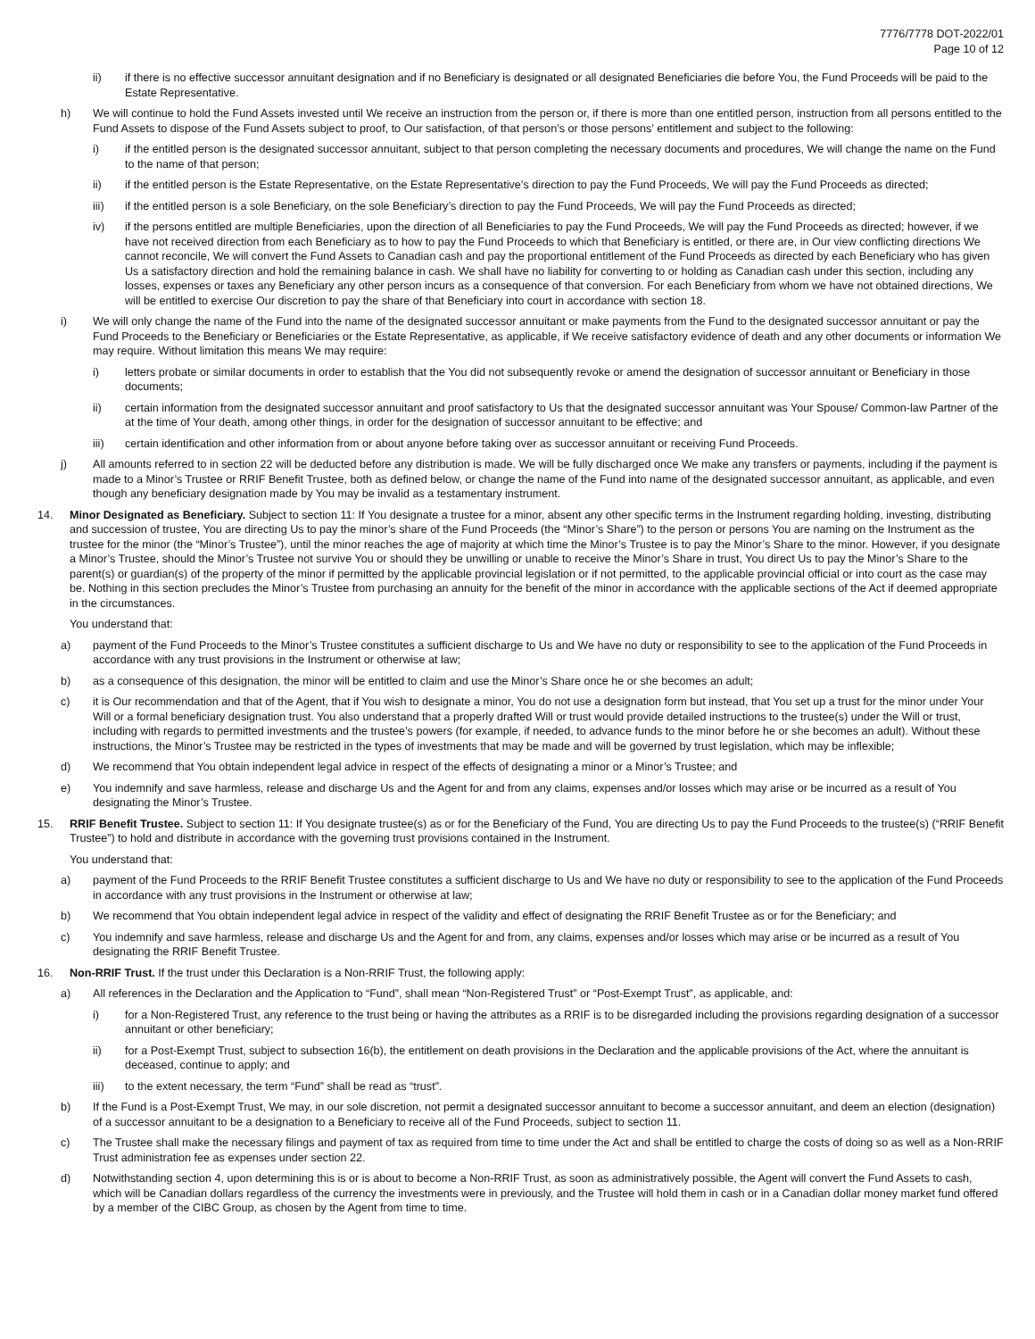7776/7778 DOT-2022/01
Page 10 of 12
ii) if there is no effective successor annuitant designation and if no Beneficiary is designated or all designated Beneficiaries die before You, the Fund Proceeds will be paid to the Estate Representative.
h) We will continue to hold the Fund Assets invested until We receive an instruction from the person or, if there is more than one entitled person, instruction from all persons entitled to the Fund Assets to dispose of the Fund Assets subject to proof, to Our satisfaction, of that person’s or those persons’ entitlement and subject to the following:
i) if the entitled person is the designated successor annuitant, subject to that person completing the necessary documents and procedures, We will change the name on the Fund to the name of that person;
ii) if the entitled person is the Estate Representative, on the Estate Representative’s direction to pay the Fund Proceeds, We will pay the Fund Proceeds as directed;
iii) if the entitled person is a sole Beneficiary, on the sole Beneficiary’s direction to pay the Fund Proceeds, We will pay the Fund Proceeds as directed;
iv) if the persons entitled are multiple Beneficiaries, upon the direction of all Beneficiaries to pay the Fund Proceeds, We will pay the Fund Proceeds as directed; however, if we have not received direction from each Beneficiary as to how to pay the Fund Proceeds to which that Beneficiary is entitled, or there are, in Our view conflicting directions We cannot reconcile, We will convert the Fund Assets to Canadian cash and pay the proportional entitlement of the Fund Proceeds as directed by each Beneficiary who has given Us a satisfactory direction and hold the remaining balance in cash. We shall have no liability for converting to or holding as Canadian cash under this section, including any losses, expenses or taxes any Beneficiary any other person incurs as a consequence of that conversion. For each Beneficiary from whom we have not obtained directions, We will be entitled to exercise Our discretion to pay the share of that Beneficiary into court in accordance with section 18.
i) We will only change the name of the Fund into the name of the designated successor annuitant or make payments from the Fund to the designated successor annuitant or pay the Fund Proceeds to the Beneficiary or Beneficiaries or the Estate Representative, as applicable, if We receive satisfactory evidence of death and any other documents or information We may require. Without limitation this means We may require:
i) letters probate or similar documents in order to establish that the You did not subsequently revoke or amend the designation of successor annuitant or Beneficiary in those documents;
ii) certain information from the designated successor annuitant and proof satisfactory to Us that the designated successor annuitant was Your Spouse/ Common-law Partner of the at the time of Your death, among other things, in order for the designation of successor annuitant to be effective; and
iii) certain identification and other information from or about anyone before taking over as successor annuitant or receiving Fund Proceeds.
j) All amounts referred to in section 22 will be deducted before any distribution is made. We will be fully discharged once We make any transfers or payments, including if the payment is made to a Minor’s Trustee or RRIF Benefit Trustee, both as defined below, or change the name of the Fund into name of the designated successor annuitant, as applicable, and even though any beneficiary designation made by You may be invalid as a testamentary instrument.
14. Minor Designated as Beneficiary. Subject to section 11: If You designate a trustee for a minor, absent any other specific terms in the Instrument regarding holding, investing, distributing and succession of trustee, You are directing Us to pay the minor’s share of the Fund Proceeds (the “Minor’s Share”) to the person or persons You are naming on the Instrument as the trustee for the minor (the “Minor’s Trustee”), until the minor reaches the age of majority at which time the Minor’s Trustee is to pay the Minor’s Share to the minor. However, if you designate a Minor’s Trustee, should the Minor’s Trustee not survive You or should they be unwilling or unable to receive the Minor’s Share in trust, You direct Us to pay the Minor’s Share to the parent(s) or guardian(s) of the property of the minor if permitted by the applicable provincial legislation or if not permitted, to the applicable provincial official or into court as the case may be. Nothing in this section precludes the Minor’s Trustee from purchasing an annuity for the benefit of the minor in accordance with the applicable sections of the Act if deemed appropriate in the circumstances.
You understand that:
a) payment of the Fund Proceeds to the Minor’s Trustee constitutes a sufficient discharge to Us and We have no duty or responsibility to see to the application of the Fund Proceeds in accordance with any trust provisions in the Instrument or otherwise at law;
b) as a consequence of this designation, the minor will be entitled to claim and use the Minor’s Share once he or she becomes an adult;
c) it is Our recommendation and that of the Agent, that if You wish to designate a minor, You do not use a designation form but instead, that You set up a trust for the minor under Your Will or a formal beneficiary designation trust. You also understand that a properly drafted Will or trust would provide detailed instructions to the trustee(s) under the Will or trust, including with regards to permitted investments and the trustee’s powers (for example, if needed, to advance funds to the minor before he or she becomes an adult). Without these instructions, the Minor’s Trustee may be restricted in the types of investments that may be made and will be governed by trust legislation, which may be inflexible;
d) We recommend that You obtain independent legal advice in respect of the effects of designating a minor or a Minor’s Trustee; and
e) You indemnify and save harmless, release and discharge Us and the Agent for and from any claims, expenses and/or losses which may arise or be incurred as a result of You designating the Minor’s Trustee.
15. RRIF Benefit Trustee. Subject to section 11: If You designate trustee(s) as or for the Beneficiary of the Fund, You are directing Us to pay the Fund Proceeds to the trustee(s) (“RRIF Benefit Trustee”) to hold and distribute in accordance with the governing trust provisions contained in the Instrument.
You understand that:
a) payment of the Fund Proceeds to the RRIF Benefit Trustee constitutes a sufficient discharge to Us and We have no duty or responsibility to see to the application of the Fund Proceeds in accordance with any trust provisions in the Instrument or otherwise at law;
b) We recommend that You obtain independent legal advice in respect of the validity and effect of designating the RRIF Benefit Trustee as or for the Beneficiary; and
c) You indemnify and save harmless, release and discharge Us and the Agent for and from, any claims, expenses and/or losses which may arise or be incurred as a result of You designating the RRIF Benefit Trustee.
16. Non-RRIF Trust. If the trust under this Declaration is a Non-RRIF Trust, the following apply:
a) All references in the Declaration and the Application to “Fund”, shall mean “Non-Registered Trust” or “Post-Exempt Trust”, as applicable, and:
i) for a Non-Registered Trust, any reference to the trust being or having the attributes as a RRIF is to be disregarded including the provisions regarding designation of a successor annuitant or other beneficiary;
ii) for a Post-Exempt Trust, subject to subsection 16(b), the entitlement on death provisions in the Declaration and the applicable provisions of the Act, where the annuitant is deceased, continue to apply; and
iii) to the extent necessary, the term “Fund” shall be read as “trust”.
b) If the Fund is a Post-Exempt Trust, We may, in our sole discretion, not permit a designated successor annuitant to become a successor annuitant, and deem an election (designation) of a successor annuitant to be a designation to a Beneficiary to receive all of the Fund Proceeds, subject to section 11.
c) The Trustee shall make the necessary filings and payment of tax as required from time to time under the Act and shall be entitled to charge the costs of doing so as well as a Non-RRIF Trust administration fee as expenses under section 22.
d) Notwithstanding section 4, upon determining this is or is about to become a Non-RRIF Trust, as soon as administratively possible, the Agent will convert the Fund Assets to cash, which will be Canadian dollars regardless of the currency the investments were in previously, and the Trustee will hold them in cash or in a Canadian dollar money market fund offered by a member of the CIBC Group, as chosen by the Agent from time to time.